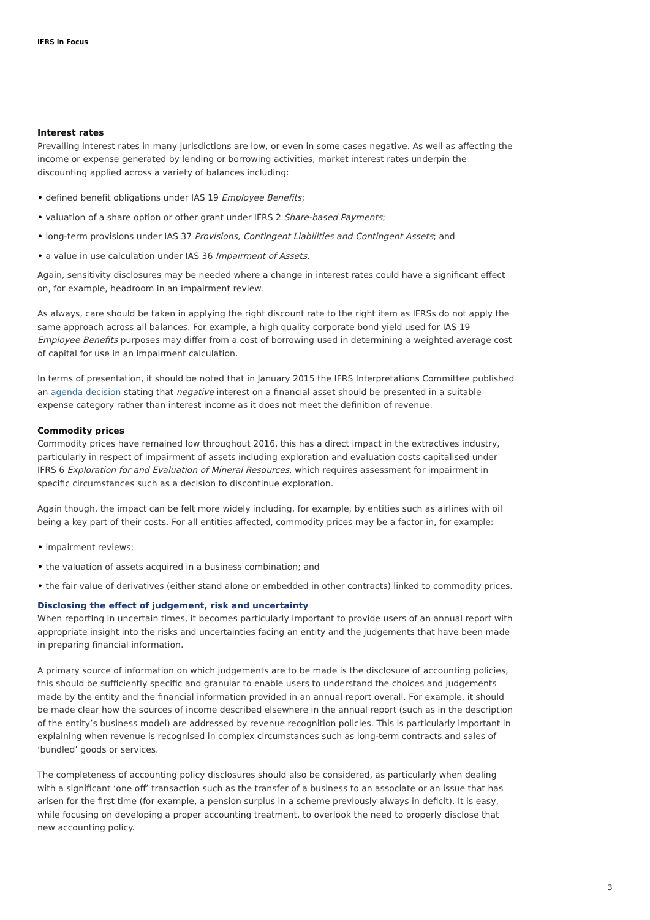IFRS in Focus
Interest rates
Prevailing interest rates in many jurisdictions are low, or even in some cases negative. As well as affecting the income or expense generated by lending or borrowing activities, market interest rates underpin the discounting applied across a variety of balances including:
• defined benefit obligations under IAS 19 Employee Benefits;
• valuation of a share option or other grant under IFRS 2 Share-based Payments;
• long-term provisions under IAS 37 Provisions, Contingent Liabilities and Contingent Assets; and
• a value in use calculation under IAS 36 Impairment of Assets.
Again, sensitivity disclosures may be needed where a change in interest rates could have a significant effect on, for example, headroom in an impairment review.
As always, care should be taken in applying the right discount rate to the right item as IFRSs do not apply the same approach across all balances. For example, a high quality corporate bond yield used for IAS 19 Employee Benefits purposes may differ from a cost of borrowing used in determining a weighted average cost of capital for use in an impairment calculation.
In terms of presentation, it should be noted that in January 2015 the IFRS Interpretations Committee published an agenda decision stating that negative interest on a financial asset should be presented in a suitable expense category rather than interest income as it does not meet the definition of revenue.
Commodity prices
Commodity prices have remained low throughout 2016, this has a direct impact in the extractives industry, particularly in respect of impairment of assets including exploration and evaluation costs capitalised under IFRS 6 Exploration for and Evaluation of Mineral Resources, which requires assessment for impairment in specific circumstances such as a decision to discontinue exploration.
Again though, the impact can be felt more widely including, for example, by entities such as airlines with oil being a key part of their costs. For all entities affected, commodity prices may be a factor in, for example:
• impairment reviews;
• the valuation of assets acquired in a business combination; and
• the fair value of derivatives (either stand alone or embedded in other contracts) linked to commodity prices.
Disclosing the effect of judgement, risk and uncertainty
When reporting in uncertain times, it becomes particularly important to provide users of an annual report with appropriate insight into the risks and uncertainties facing an entity and the judgements that have been made in preparing financial information.
A primary source of information on which judgements are to be made is the disclosure of accounting policies, this should be sufficiently specific and granular to enable users to understand the choices and judgements made by the entity and the financial information provided in an annual report overall. For example, it should be made clear how the sources of income described elsewhere in the annual report (such as in the description of the entity’s business model) are addressed by revenue recognition policies. This is particularly important in explaining when revenue is recognised in complex circumstances such as long-term contracts and sales of ‘bundled’ goods or services.
The completeness of accounting policy disclosures should also be considered, as particularly when dealing with a significant ‘one off’ transaction such as the transfer of a business to an associate or an issue that has arisen for the first time (for example, a pension surplus in a scheme previously always in deficit). It is easy, while focusing on developing a proper accounting treatment, to overlook the need to properly disclose that new accounting policy.
3